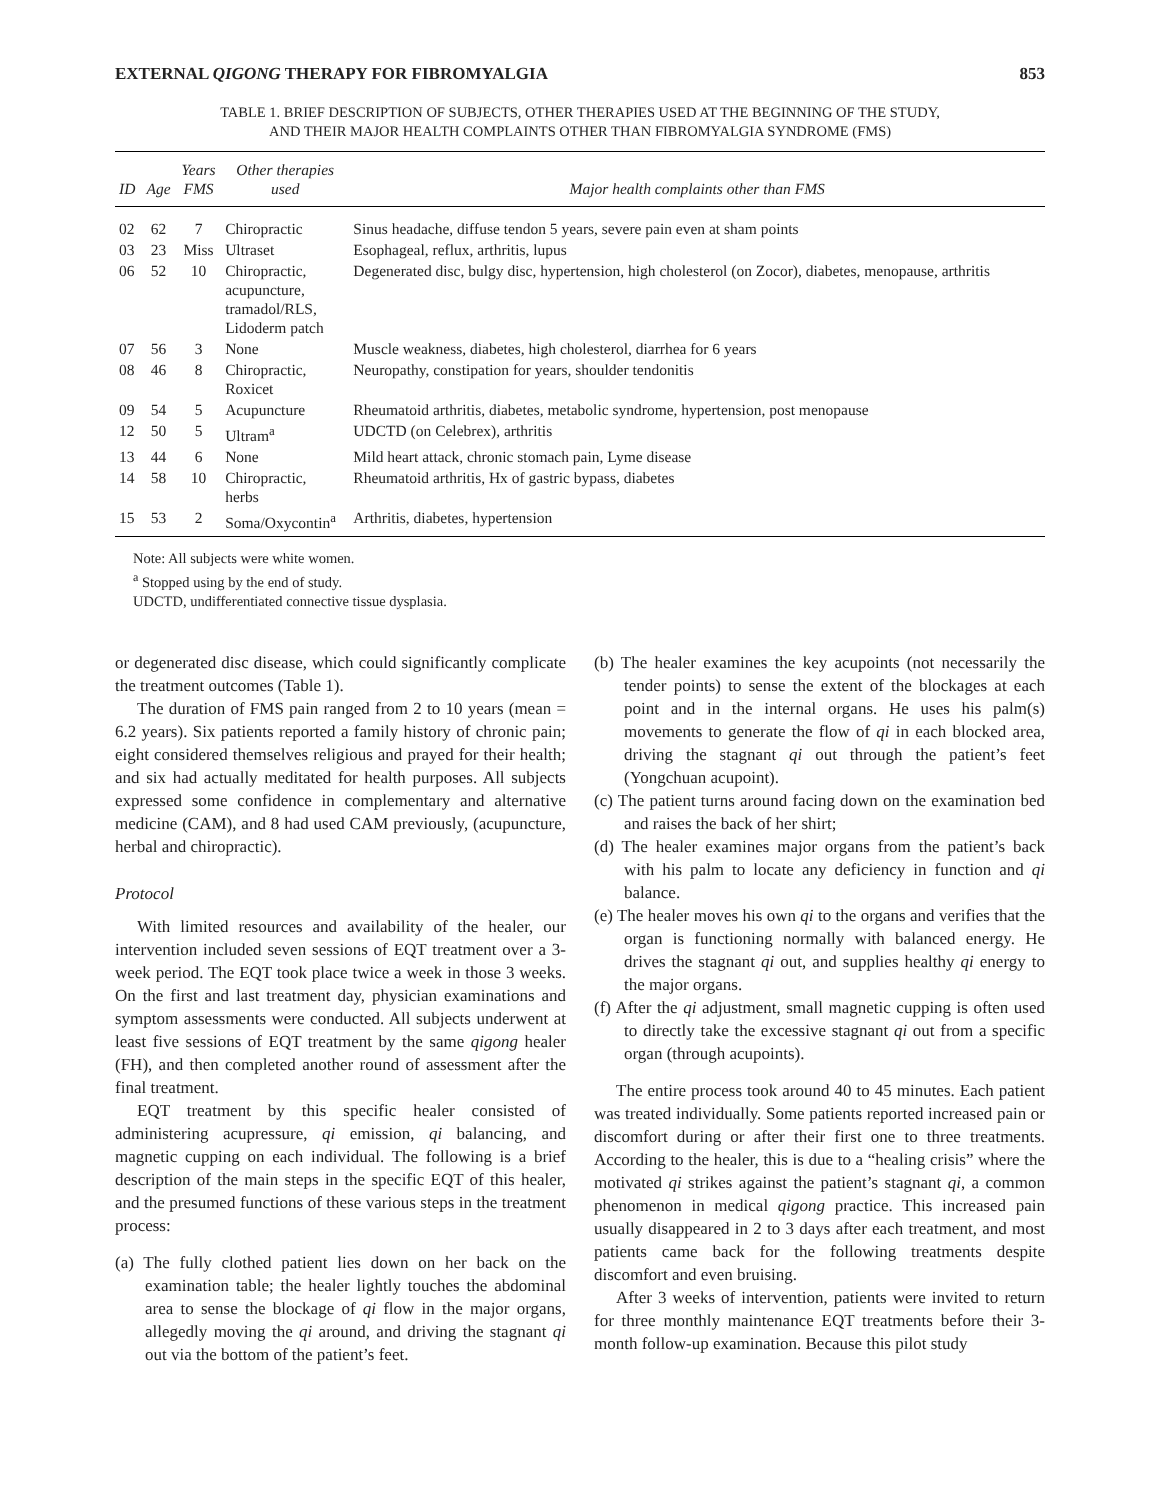EXTERNAL QIGONG THERAPY FOR FIBROMYALGIA 853
TABLE 1. BRIEF DESCRIPTION OF SUBJECTS, OTHER THERAPIES USED AT THE BEGINNING OF THE STUDY,
AND THEIR MAJOR HEALTH COMPLAINTS OTHER THAN FIBROMYALGIA SYNDROME (FMS)
| ID | Age | Years FMS | Other therapies used | Major health complaints other than FMS |
| --- | --- | --- | --- | --- |
| 02 | 62 | 7 | Chiropractic | Sinus headache, diffuse tendon 5 years, severe pain even at sham points |
| 03 | 23 | Miss | Ultraset | Esophageal, reflux, arthritis, lupus |
| 06 | 52 | 10 | Chiropractic, acupuncture, tramadol/RLS, Lidoderm patch | Degenerated disc, bulgy disc, hypertension, high cholesterol (on Zocor), diabetes, menopause, arthritis |
| 07 | 56 | 3 | None | Muscle weakness, diabetes, high cholesterol, diarrhea for 6 years |
| 08 | 46 | 8 | Chiropractic, Roxicet | Neuropathy, constipation for years, shoulder tendonitis |
| 09 | 54 | 5 | Acupuncture | Rheumatoid arthritis, diabetes, metabolic syndrome, hypertension, post menopause |
| 12 | 50 | 5 | Ultram<sup>a</sup> | UDCTD (on Celebrex), arthritis |
| 13 | 44 | 6 | None | Mild heart attack, chronic stomach pain, Lyme disease |
| 14 | 58 | 10 | Chiropractic, herbs | Rheumatoid arthritis, Hx of gastric bypass, diabetes |
| 15 | 53 | 2 | Soma/Oxycontin<sup>a</sup> | Arthritis, diabetes, hypertension |
Note: All subjects were white women.
<sup>a</sup> Stopped using by the end of study.
UDCTD, undifferentiated connective tissue dysplasia.
or degenerated disc disease, which could significantly complicate the treatment outcomes (Table 1).
The duration of FMS pain ranged from 2 to 10 years (mean = 6.2 years). Six patients reported a family history of chronic pain; eight considered themselves religious and prayed for their health; and six had actually meditated for health purposes. All subjects expressed some confidence in complementary and alternative medicine (CAM), and 8 had used CAM previously, (acupuncture, herbal and chiropractic).
Protocol
With limited resources and availability of the healer, our intervention included seven sessions of EQT treatment over a 3-week period. The EQT took place twice a week in those 3 weeks. On the first and last treatment day, physician examinations and symptom assessments were conducted. All subjects underwent at least five sessions of EQT treatment by the same qigong healer (FH), and then completed another round of assessment after the final treatment.
EQT treatment by this specific healer consisted of administering acupressure, qi emission, qi balancing, and magnetic cupping on each individual. The following is a brief description of the main steps in the specific EQT of this healer, and the presumed functions of these various steps in the treatment process:
(a) The fully clothed patient lies down on her back on the examination table; the healer lightly touches the abdominal area to sense the blockage of qi flow in the major organs, allegedly moving the qi around, and driving the stagnant qi out via the bottom of the patient’s feet.
(b) The healer examines the key acupoints (not necessarily the tender points) to sense the extent of the blockages at each point and in the internal organs. He uses his palm(s) movements to generate the flow of qi in each blocked area, driving the stagnant qi out through the patient’s feet (Yongchuan acupoint).
(c) The patient turns around facing down on the examination bed and raises the back of her shirt;
(d) The healer examines major organs from the patient’s back with his palm to locate any deficiency in function and qi balance.
(e) The healer moves his own qi to the organs and verifies that the organ is functioning normally with balanced energy. He drives the stagnant qi out, and supplies healthy qi energy to the major organs.
(f) After the qi adjustment, small magnetic cupping is often used to directly take the excessive stagnant qi out from a specific organ (through acupoints).
The entire process took around 40 to 45 minutes. Each patient was treated individually. Some patients reported increased pain or discomfort during or after their first one to three treatments. According to the healer, this is due to a “healing crisis” where the motivated qi strikes against the patient’s stagnant qi, a common phenomenon in medical qigong practice. This increased pain usually disappeared in 2 to 3 days after each treatment, and most patients came back for the following treatments despite discomfort and even bruising.
After 3 weeks of intervention, patients were invited to return for three monthly maintenance EQT treatments before their 3-month follow-up examination. Because this pilot study